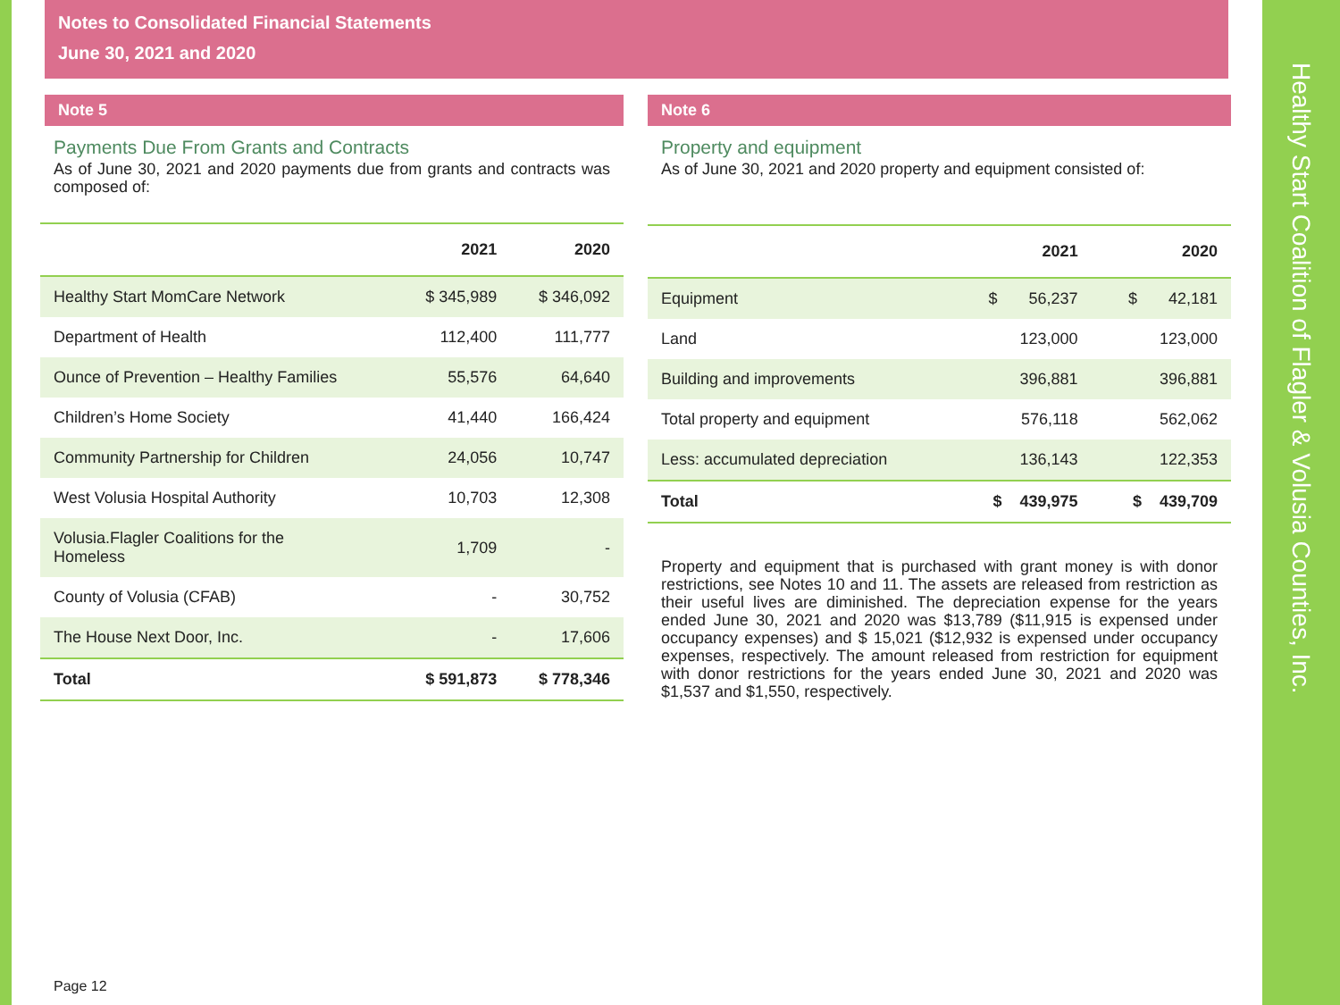Notes to Consolidated Financial Statements
June 30, 2021 and 2020
Note 5
Payments Due From Grants and Contracts
As of June 30, 2021 and 2020 payments due from grants and contracts was composed of:
| | 2021 | 2020 |
| --- | --- | --- |
| Healthy Start MomCare Network | $ 345,989 | $ 346,092 |
| Department of Health | 112,400 | 111,777 |
| Ounce of Prevention – Healthy Families | 55,576 | 64,640 |
| Children’s Home Society | 41,440 | 166,424 |
| Community Partnership for Children | 24,056 | 10,747 |
| West Volusia Hospital Authority | 10,703 | 12,308 |
| Volusia.Flagler Coalitions for the Homeless | 1,709 | - |
| County of Volusia (CFAB) | - | 30,752 |
| The House Next Door, Inc. | - | 17,606 |
| Total | $ 591,873 | $ 778,346 |
Note 6
Property and equipment
As of June 30, 2021 and 2020 property and equipment consisted of:
| | 2021 | 2020 |
| --- | --- | --- |
| Equipment | $ 56,237 | $ 42,181 |
| Land | 123,000 | 123,000 |
| Building and improvements | 396,881 | 396,881 |
| Total property and equipment | 576,118 | 562,062 |
| Less: accumulated depreciation | 136,143 | 122,353 |
| Total | $ 439,975 | $ 439,709 |
Property and equipment that is purchased with grant money is with donor restrictions, see Notes 10 and 11. The assets are released from restriction as their useful lives are diminished. The depreciation expense for the years ended June 30, 2021 and 2020 was $13,789 ($11,915 is expensed under occupancy expenses) and $ 15,021 ($12,932 is expensed under occupancy expenses, respectively. The amount released from restriction for equipment with donor restrictions for the years ended June 30, 2021 and 2020 was $1,537 and $1,550, respectively.
Page 12
Healthy Start Coalition of Flagler & Volusia Counties, Inc.